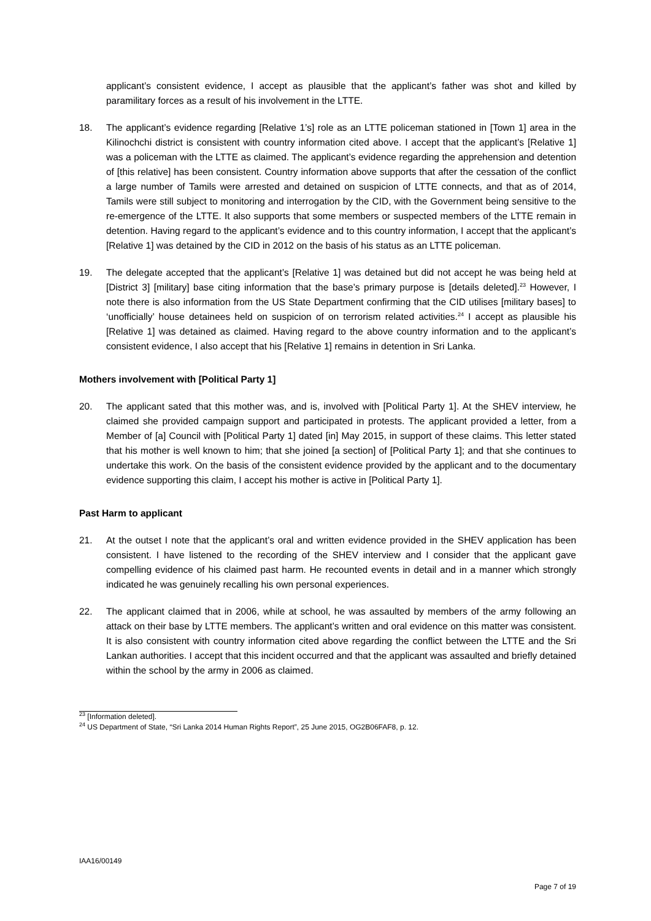applicant’s consistent evidence, I accept as plausible that the applicant’s father was shot and killed by paramilitary forces as a result of his involvement in the LTTE.
18. The applicant’s evidence regarding [Relative 1’s] role as an LTTE policeman stationed in [Town 1] area in the Kilinochchi district is consistent with country information cited above. I accept that the applicant’s [Relative 1] was a policeman with the LTTE as claimed. The applicant’s evidence regarding the apprehension and detention of [this relative] has been consistent. Country information above supports that after the cessation of the conflict a large number of Tamils were arrested and detained on suspicion of LTTE connects, and that as of 2014, Tamils were still subject to monitoring and interrogation by the CID, with the Government being sensitive to the re-emergence of the LTTE. It also supports that some members or suspected members of the LTTE remain in detention. Having regard to the applicant’s evidence and to this country information, I accept that the applicant’s [Relative 1] was detained by the CID in 2012 on the basis of his status as an LTTE policeman.
19. The delegate accepted that the applicant’s [Relative 1] was detained but did not accept he was being held at [District 3] [military] base citing information that the base’s primary purpose is [details deleted].<sup>23</sup> However, I note there is also information from the US State Department confirming that the CID utilises [military bases] to ‘unofficially’ house detainees held on suspicion of on terrorism related activities.<sup>24</sup> I accept as plausible his [Relative 1] was detained as claimed. Having regard to the above country information and to the applicant’s consistent evidence, I also accept that his [Relative 1] remains in detention in Sri Lanka.
Mothers involvement with [Political Party 1]
20. The applicant sated that this mother was, and is, involved with [Political Party 1]. At the SHEV interview, he claimed she provided campaign support and participated in protests. The applicant provided a letter, from a Member of [a] Council with [Political Party 1] dated [in] May 2015, in support of these claims. This letter stated that his mother is well known to him; that she joined [a section] of [Political Party 1]; and that she continues to undertake this work. On the basis of the consistent evidence provided by the applicant and to the documentary evidence supporting this claim, I accept his mother is active in [Political Party 1].
Past Harm to applicant
21. At the outset I note that the applicant’s oral and written evidence provided in the SHEV application has been consistent. I have listened to the recording of the SHEV interview and I consider that the applicant gave compelling evidence of his claimed past harm. He recounted events in detail and in a manner which strongly indicated he was genuinely recalling his own personal experiences.
22. The applicant claimed that in 2006, while at school, he was assaulted by members of the army following an attack on their base by LTTE members. The applicant’s written and oral evidence on this matter was consistent. It is also consistent with country information cited above regarding the conflict between the LTTE and the Sri Lankan authorities. I accept that this incident occurred and that the applicant was assaulted and briefly detained within the school by the army in 2006 as claimed.
<sup>23</sup> [Information deleted].
<sup>24</sup> US Department of State, “Sri Lanka 2014 Human Rights Report”, 25 June 2015, OG2B06FAF8, p. 12.
IAA16/00149
Page 7 of 19